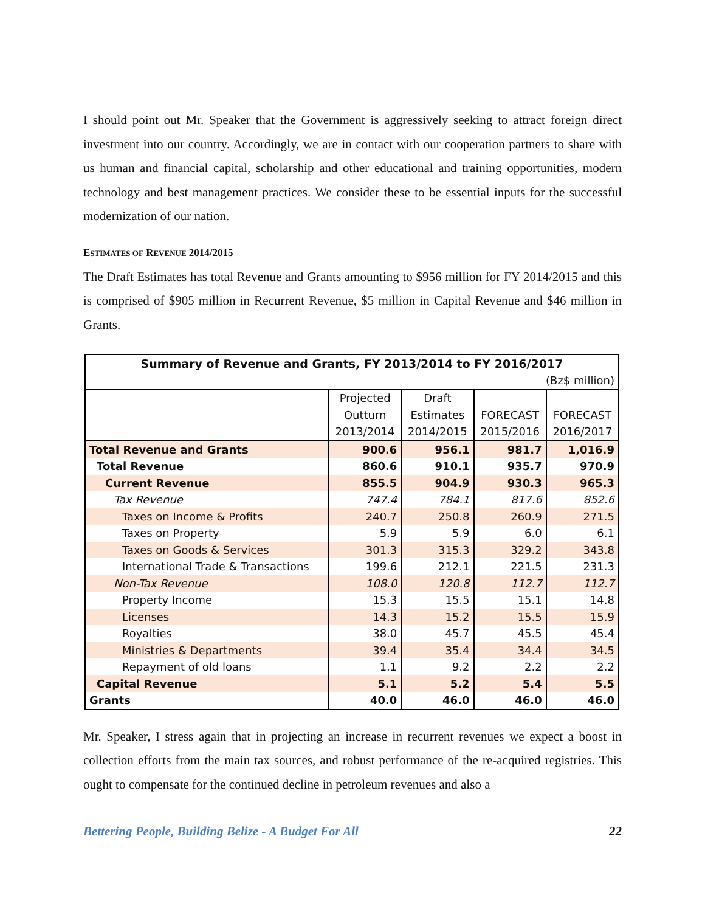I should point out Mr. Speaker that the Government is aggressively seeking to attract foreign direct investment into our country. Accordingly, we are in contact with our cooperation partners to share with us human and financial capital, scholarship and other educational and training opportunities, modern technology and best management practices. We consider these to be essential inputs for the successful modernization of our nation.
ESTIMATES OF REVENUE 2014/2015
The Draft Estimates has total Revenue and Grants amounting to $956 million for FY 2014/2015 and this is comprised of $905 million in Recurrent Revenue, $5 million in Capital Revenue and $46 million in Grants.
| Summary of Revenue and Grants, FY 2013/2014 to FY 2016/2017 | | | | |
| --- | --- | --- | --- | --- |
| (Bz$ million) | | | | |
| | Projected | Draft | | |
| | Outturn | Estimates | FORECAST | FORECAST |
| | 2013/2014 | 2014/2015 | 2015/2016 | 2016/2017 |
| Total Revenue and Grants | 900.6 | 956.1 | 981.7 | 1,016.9 |
| Total Revenue | 860.6 | 910.1 | 935.7 | 970.9 |
| Current Revenue | 855.5 | 904.9 | 930.3 | 965.3 |
| Tax Revenue | 747.4 | 784.1 | 817.6 | 852.6 |
| Taxes on Income & Profits | 240.7 | 250.8 | 260.9 | 271.5 |
| Taxes on Property | 5.9 | 5.9 | 6.0 | 6.1 |
| Taxes on Goods & Services | 301.3 | 315.3 | 329.2 | 343.8 |
| International Trade & Transactions | 199.6 | 212.1 | 221.5 | 231.3 |
| Non-Tax Revenue | 108.0 | 120.8 | 112.7 | 112.7 |
| Property Income | 15.3 | 15.5 | 15.1 | 14.8 |
| Licenses | 14.3 | 15.2 | 15.5 | 15.9 |
| Royalties | 38.0 | 45.7 | 45.5 | 45.4 |
| Ministries & Departments | 39.4 | 35.4 | 34.4 | 34.5 |
| Repayment of old loans | 1.1 | 9.2 | 2.2 | 2.2 |
| Capital Revenue | 5.1 | 5.2 | 5.4 | 5.5 |
| Grants | 40.0 | 46.0 | 46.0 | 46.0 |
Mr. Speaker, I stress again that in projecting an increase in recurrent revenues we expect a boost in collection efforts from the main tax sources, and robust performance of the re-acquired registries. This ought to compensate for the continued decline in petroleum revenues and also a
Bettering People, Building Belize - A Budget For All 22